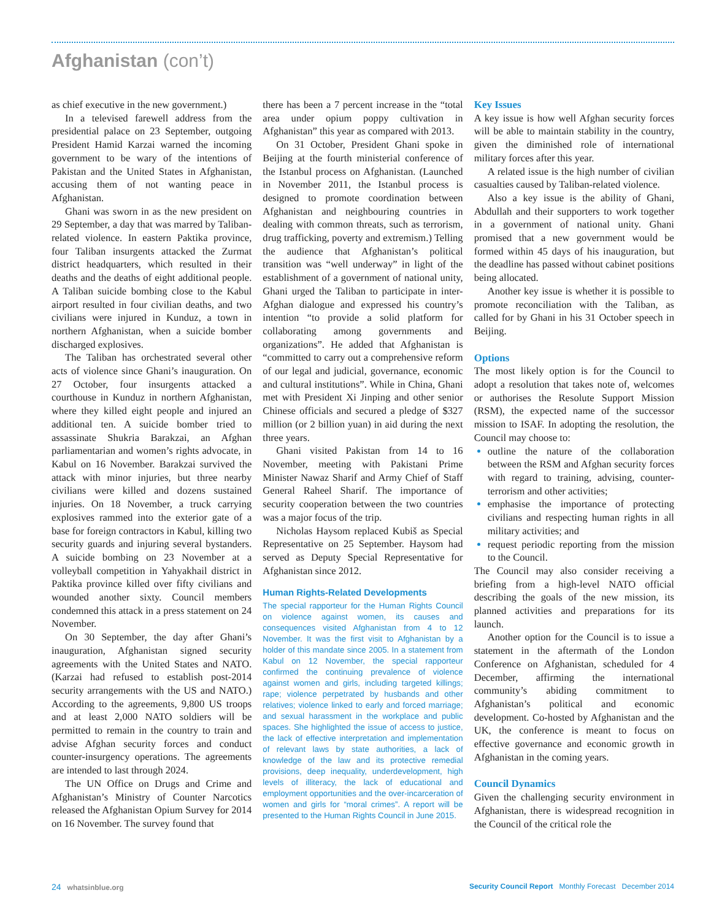Afghanistan (con’t)
as chief executive in the new government.)
In a televised farewell address from the presidential palace on 23 September, outgoing President Hamid Karzai warned the incoming government to be wary of the intentions of Pakistan and the United States in Afghanistan, accusing them of not wanting peace in Afghanistan.
Ghani was sworn in as the new president on 29 September, a day that was marred by Taliban-related violence. In eastern Paktika province, four Taliban insurgents attacked the Zurmat district headquarters, which resulted in their deaths and the deaths of eight additional people. A Taliban suicide bombing close to the Kabul airport resulted in four civilian deaths, and two civilians were injured in Kunduz, a town in northern Afghanistan, when a suicide bomber discharged explosives.
The Taliban has orchestrated several other acts of violence since Ghani’s inauguration. On 27 October, four insurgents attacked a courthouse in Kunduz in northern Afghanistan, where they killed eight people and injured an additional ten. A suicide bomber tried to assassinate Shukria Barakzai, an Afghan parliamentarian and women’s rights advocate, in Kabul on 16 November. Barakzai survived the attack with minor injuries, but three nearby civilians were killed and dozens sustained injuries. On 18 November, a truck carrying explosives rammed into the exterior gate of a base for foreign contractors in Kabul, killing two security guards and injuring several bystanders. A suicide bombing on 23 November at a volleyball competition in Yahyakhail district in Paktika province killed over fifty civilians and wounded another sixty. Council members condemned this attack in a press statement on 24 November.
On 30 September, the day after Ghani’s inauguration, Afghanistan signed security agreements with the United States and NATO. (Karzai had refused to establish post-2014 security arrangements with the US and NATO.) According to the agreements, 9,800 US troops and at least 2,000 NATO soldiers will be permitted to remain in the country to train and advise Afghan security forces and conduct counter-insurgency operations. The agreements are intended to last through 2024.
The UN Office on Drugs and Crime and Afghanistan’s Ministry of Counter Narcotics released the Afghanistan Opium Survey for 2014 on 16 November. The survey found that
there has been a 7 percent increase in the “total area under opium poppy cultivation in Afghanistan” this year as compared with 2013.
On 31 October, President Ghani spoke in Beijing at the fourth ministerial conference of the Istanbul process on Afghanistan. (Launched in November 2011, the Istanbul process is designed to promote coordination between Afghanistan and neighbouring countries in dealing with common threats, such as terrorism, drug trafficking, poverty and extremism.) Telling the audience that Afghanistan’s political transition was “well underway” in light of the establishment of a government of national unity, Ghani urged the Taliban to participate in inter-Afghan dialogue and expressed his country’s intention “to provide a solid platform for collaborating among governments and organizations”. He added that Afghanistan is “committed to carry out a comprehensive reform of our legal and judicial, governance, economic and cultural institutions”. While in China, Ghani met with President Xi Jinping and other senior Chinese officials and secured a pledge of $327 million (or 2 billion yuan) in aid during the next three years.
Ghani visited Pakistan from 14 to 16 November, meeting with Pakistani Prime Minister Nawaz Sharif and Army Chief of Staff General Raheel Sharif. The importance of security cooperation between the two countries was a major focus of the trip.
Nicholas Haysom replaced Kubiš as Special Representative on 25 September. Haysom had served as Deputy Special Representative for Afghanistan since 2012.
Human Rights-Related Developments
The special rapporteur for the Human Rights Council on violence against women, its causes and consequences visited Afghanistan from 4 to 12 November. It was the first visit to Afghanistan by a holder of this mandate since 2005. In a statement from Kabul on 12 November, the special rapporteur confirmed the continuing prevalence of violence against women and girls, including targeted killings; rape; violence perpetrated by husbands and other relatives; violence linked to early and forced marriage; and sexual harassment in the workplace and public spaces. She highlighted the issue of access to justice, the lack of effective interpretation and implementation of relevant laws by state authorities, a lack of knowledge of the law and its protective remedial provisions, deep inequality, underdevelopment, high levels of illiteracy, the lack of educational and employment opportunities and the over-incarceration of women and girls for “moral crimes”. A report will be presented to the Human Rights Council in June 2015.
Key Issues
A key issue is how well Afghan security forces will be able to maintain stability in the country, given the diminished role of international military forces after this year.
A related issue is the high number of civilian casualties caused by Taliban-related violence.
Also a key issue is the ability of Ghani, Abdullah and their supporters to work together in a government of national unity. Ghani promised that a new government would be formed within 45 days of his inauguration, but the deadline has passed without cabinet positions being allocated.
Another key issue is whether it is possible to promote reconciliation with the Taliban, as called for by Ghani in his 31 October speech in Beijing.
Options
The most likely option is for the Council to adopt a resolution that takes note of, welcomes or authorises the Resolute Support Mission (RSM), the expected name of the successor mission to ISAF. In adopting the resolution, the Council may choose to:
outline the nature of the collaboration between the RSM and Afghan security forces with regard to training, advising, counter-terrorism and other activities;
emphasise the importance of protecting civilians and respecting human rights in all military activities; and
request periodic reporting from the mission to the Council.
The Council may also consider receiving a briefing from a high-level NATO official describing the goals of the new mission, its planned activities and preparations for its launch.
Another option for the Council is to issue a statement in the aftermath of the London Conference on Afghanistan, scheduled for 4 December, affirming the international community’s abiding commitment to Afghanistan’s political and economic development. Co-hosted by Afghanistan and the UK, the conference is meant to focus on effective governance and economic growth in Afghanistan in the coming years.
Council Dynamics
Given the challenging security environment in Afghanistan, there is widespread recognition in the Council of the critical role the
24 whatsinblue.org Security Council Report Monthly Forecast December 2014